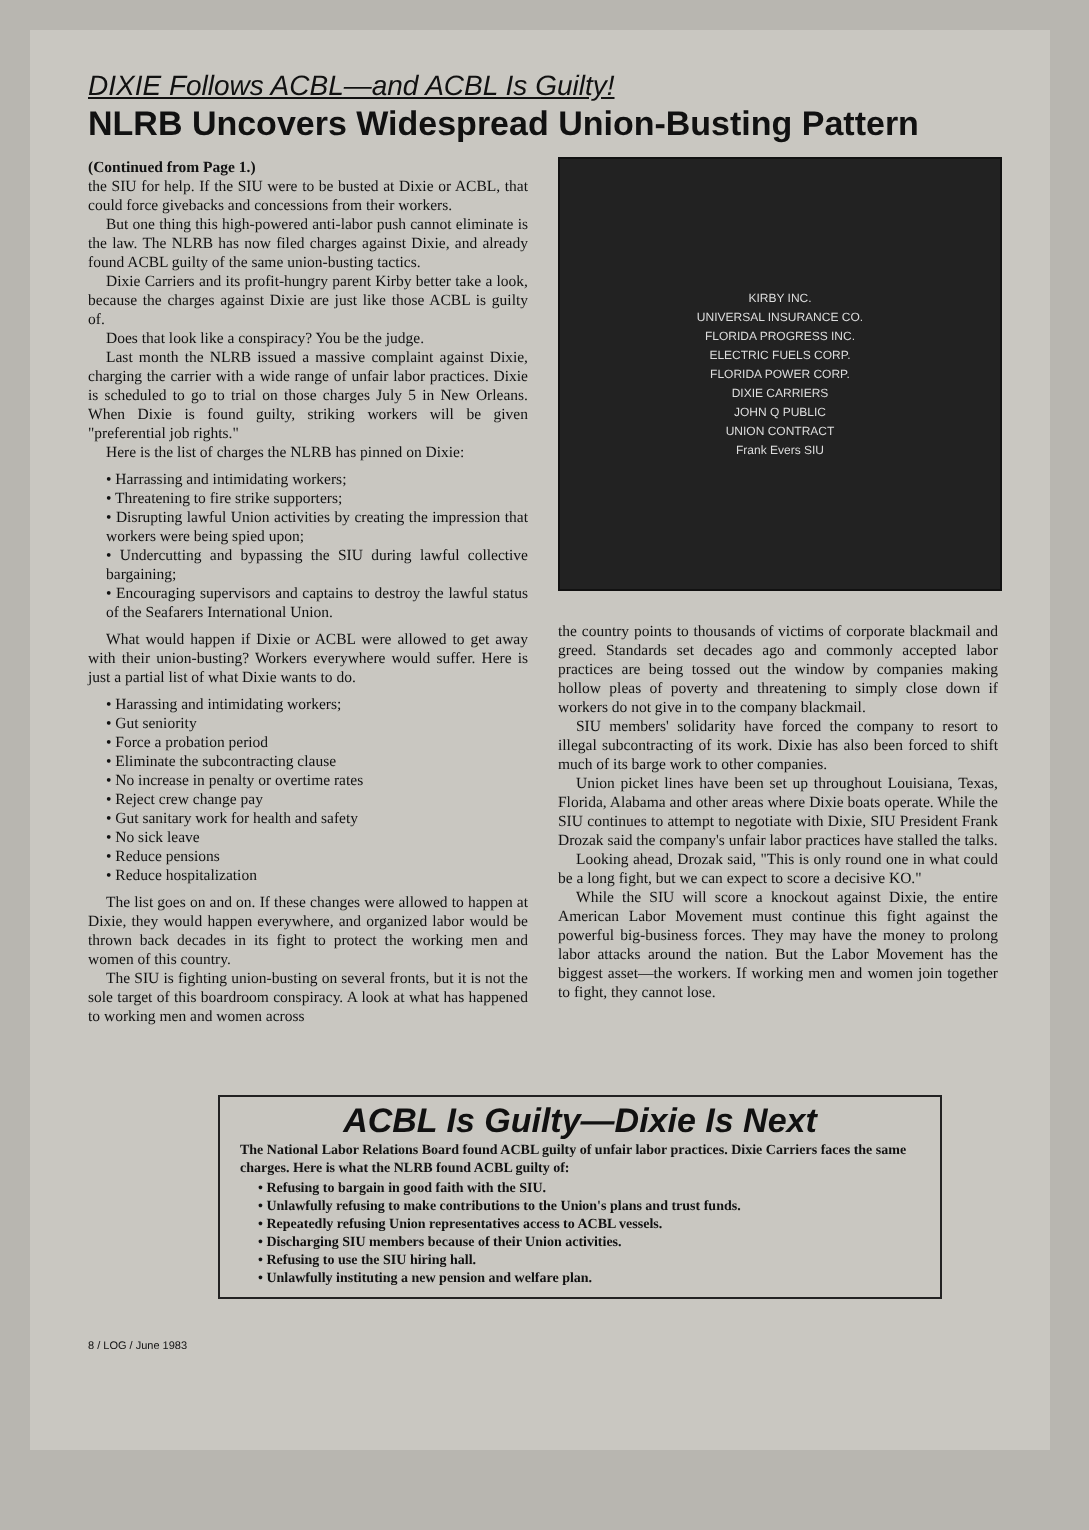DIXIE Follows ACBL—and ACBL Is Guilty!
NLRB Uncovers Widespread Union-Busting Pattern
(Continued from Page 1.)
the SIU for help. If the SIU were to be busted at Dixie or ACBL, that could force givebacks and concessions from their workers.
But one thing this high-powered anti-labor push cannot eliminate is the law. The NLRB has now filed charges against Dixie, and already found ACBL guilty of the same union-busting tactics.
Dixie Carriers and its profit-hungry parent Kirby better take a look, because the charges against Dixie are just like those ACBL is guilty of.
Does that look like a conspiracy? You be the judge.
Last month the NLRB issued a massive complaint against Dixie, charging the carrier with a wide range of unfair labor practices. Dixie is scheduled to go to trial on those charges July 5 in New Orleans. When Dixie is found guilty, striking workers will be given "preferential job rights."
Here is the list of charges the NLRB has pinned on Dixie:
• Harrassing and intimidating workers;
• Threatening to fire strike supporters;
• Disrupting lawful Union activities by creating the impression that workers were being spied upon;
• Undercutting and bypassing the SIU during lawful collective bargaining;
• Encouraging supervisors and captains to destroy the lawful status of the Seafarers International Union.
What would happen if Dixie or ACBL were allowed to get away with their union-busting? Workers everywhere would suffer. Here is just a partial list of what Dixie wants to do.
• Harassing and intimidating workers;
• Gut seniority
• Force a probation period
• Eliminate the subcontracting clause
• No increase in penalty or overtime rates
• Reject crew change pay
• Gut sanitary work for health and safety
• No sick leave
• Reduce pensions
• Reduce hospitalization
The list goes on and on. If these changes were allowed to happen at Dixie, they would happen everywhere, and organized labor would be thrown back decades in its fight to protect the working men and women of this country.
The SIU is fighting union-busting on several fronts, but it is not the sole target of this boardroom conspiracy. A look at what has happened to working men and women across
KIRBY INC.
UNIVERSAL INSURANCE CO.
FLORIDA PROGRESS INC.
ELECTRIC FUELS CORP.
FLORIDA POWER CORP.
DIXIE CARRIERS
JOHN Q PUBLIC
UNION CONTRACT
Frank Evers SIU
the country points to thousands of victims of corporate blackmail and greed. Standards set decades ago and commonly accepted labor practices are being tossed out the window by companies making hollow pleas of poverty and threatening to simply close down if workers do not give in to the company blackmail.
SIU members' solidarity have forced the company to resort to illegal subcontracting of its work. Dixie has also been forced to shift much of its barge work to other companies.
Union picket lines have been set up throughout Louisiana, Texas, Florida, Alabama and other areas where Dixie boats operate. While the SIU continues to attempt to negotiate with Dixie, SIU President Frank Drozak said the company's unfair labor practices have stalled the talks.
Looking ahead, Drozak said, "This is only round one in what could be a long fight, but we can expect to score a decisive KO."
While the SIU will score a knockout against Dixie, the entire American Labor Movement must continue this fight against the powerful big-business forces. They may have the money to prolong labor attacks around the nation. But the Labor Movement has the biggest asset—the workers. If working men and women join together to fight, they cannot lose.
ACBL Is Guilty—Dixie Is Next
The National Labor Relations Board found ACBL guilty of unfair labor practices. Dixie Carriers faces the same charges. Here is what the NLRB found ACBL guilty of:
• Refusing to bargain in good faith with the SIU.
• Unlawfully refusing to make contributions to the Union's plans and trust funds.
• Repeatedly refusing Union representatives access to ACBL vessels.
• Discharging SIU members because of their Union activities.
• Refusing to use the SIU hiring hall.
• Unlawfully instituting a new pension and welfare plan.
8 / LOG / June 1983